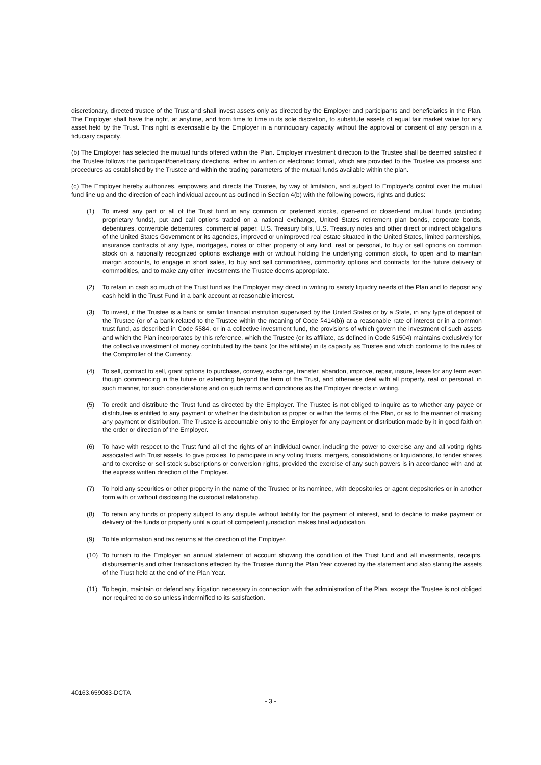discretionary, directed trustee of the Trust and shall invest assets only as directed by the Employer and participants and beneficiaries in the Plan. The Employer shall have the right, at anytime, and from time to time in its sole discretion, to substitute assets of equal fair market value for any asset held by the Trust. This right is exercisable by the Employer in a nonfiduciary capacity without the approval or consent of any person in a fiduciary capacity.
(b) The Employer has selected the mutual funds offered within the Plan. Employer investment direction to the Trustee shall be deemed satisfied if the Trustee follows the participant/beneficiary directions, either in written or electronic format, which are provided to the Trustee via process and procedures as established by the Trustee and within the trading parameters of the mutual funds available within the plan.
(c) The Employer hereby authorizes, empowers and directs the Trustee, by way of limitation, and subject to Employer's control over the mutual fund line up and the direction of each individual account as outlined in Section 4(b) with the following powers, rights and duties:
(1) To invest any part or all of the Trust fund in any common or preferred stocks, open-end or closed-end mutual funds (including proprietary funds), put and call options traded on a national exchange, United States retirement plan bonds, corporate bonds, debentures, convertible debentures, commercial paper, U.S. Treasury bills, U.S. Treasury notes and other direct or indirect obligations of the United States Government or its agencies, improved or unimproved real estate situated in the United States, limited partnerships, insurance contracts of any type, mortgages, notes or other property of any kind, real or personal, to buy or sell options on common stock on a nationally recognized options exchange with or without holding the underlying common stock, to open and to maintain margin accounts, to engage in short sales, to buy and sell commodities, commodity options and contracts for the future delivery of commodities, and to make any other investments the Trustee deems appropriate.
(2) To retain in cash so much of the Trust fund as the Employer may direct in writing to satisfy liquidity needs of the Plan and to deposit any cash held in the Trust Fund in a bank account at reasonable interest.
(3) To invest, if the Trustee is a bank or similar financial institution supervised by the United States or by a State, in any type of deposit of the Trustee (or of a bank related to the Trustee within the meaning of Code §414(b)) at a reasonable rate of interest or in a common trust fund, as described in Code §584, or in a collective investment fund, the provisions of which govern the investment of such assets and which the Plan incorporates by this reference, which the Trustee (or its affiliate, as defined in Code §1504) maintains exclusively for the collective investment of money contributed by the bank (or the affiliate) in its capacity as Trustee and which conforms to the rules of the Comptroller of the Currency.
(4) To sell, contract to sell, grant options to purchase, convey, exchange, transfer, abandon, improve, repair, insure, lease for any term even though commencing in the future or extending beyond the term of the Trust, and otherwise deal with all property, real or personal, in such manner, for such considerations and on such terms and conditions as the Employer directs in writing.
(5) To credit and distribute the Trust fund as directed by the Employer. The Trustee is not obliged to inquire as to whether any payee or distributee is entitled to any payment or whether the distribution is proper or within the terms of the Plan, or as to the manner of making any payment or distribution. The Trustee is accountable only to the Employer for any payment or distribution made by it in good faith on the order or direction of the Employer.
(6) To have with respect to the Trust fund all of the rights of an individual owner, including the power to exercise any and all voting rights associated with Trust assets, to give proxies, to participate in any voting trusts, mergers, consolidations or liquidations, to tender shares and to exercise or sell stock subscriptions or conversion rights, provided the exercise of any such powers is in accordance with and at the express written direction of the Employer.
(7) To hold any securities or other property in the name of the Trustee or its nominee, with depositories or agent depositories or in another form with or without disclosing the custodial relationship.
(8) To retain any funds or property subject to any dispute without liability for the payment of interest, and to decline to make payment or delivery of the funds or property until a court of competent jurisdiction makes final adjudication.
(9) To file information and tax returns at the direction of the Employer.
(10) To furnish to the Employer an annual statement of account showing the condition of the Trust fund and all investments, receipts, disbursements and other transactions effected by the Trustee during the Plan Year covered by the statement and also stating the assets of the Trust held at the end of the Plan Year.
(11) To begin, maintain or defend any litigation necessary in connection with the administration of the Plan, except the Trustee is not obliged nor required to do so unless indemnified to its satisfaction.
40163.659083-DCTA
- 3 -